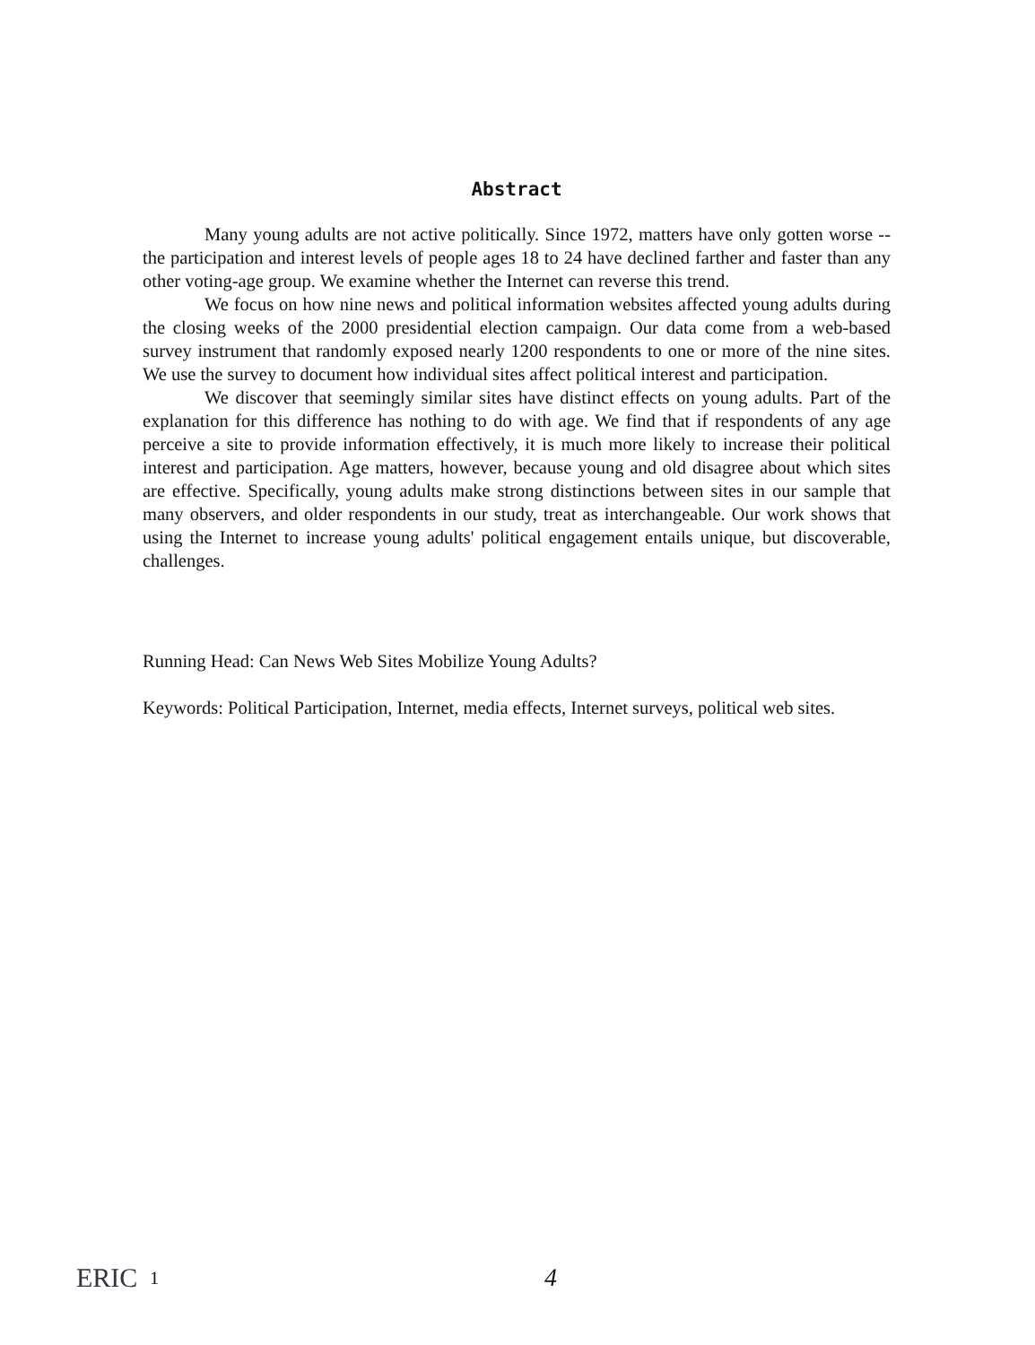Abstract
Many young adults are not active politically. Since 1972, matters have only gotten worse -- the participation and interest levels of people ages 18 to 24 have declined farther and faster than any other voting-age group. We examine whether the Internet can reverse this trend.
We focus on how nine news and political information websites affected young adults during the closing weeks of the 2000 presidential election campaign. Our data come from a web-based survey instrument that randomly exposed nearly 1200 respondents to one or more of the nine sites. We use the survey to document how individual sites affect political interest and participation.
We discover that seemingly similar sites have distinct effects on young adults. Part of the explanation for this difference has nothing to do with age. We find that if respondents of any age perceive a site to provide information effectively, it is much more likely to increase their political interest and participation. Age matters, however, because young and old disagree about which sites are effective. Specifically, young adults make strong distinctions between sites in our sample that many observers, and older respondents in our study, treat as interchangeable. Our work shows that using the Internet to increase young adults' political engagement entails unique, but discoverable, challenges.
Running Head: Can News Web Sites Mobilize Young Adults?
Keywords: Political Participation, Internet, media effects, Internet surveys, political web sites.
ERIC
1
4